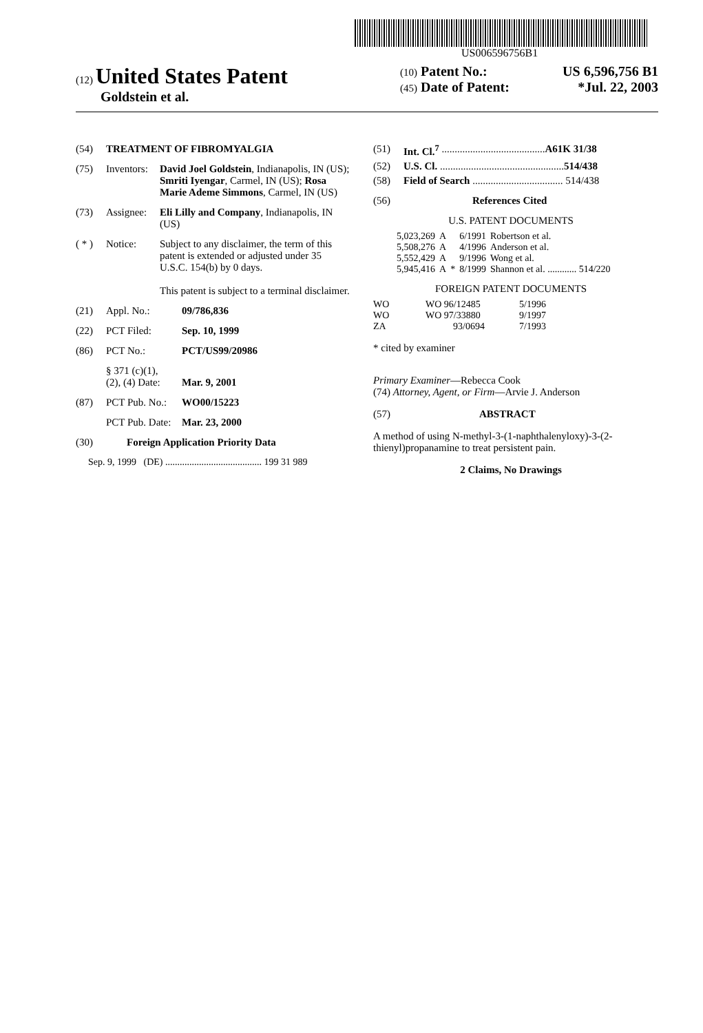US006596756B1
(12) United States Patent
Goldstein et al.
(10) Patent No.: US 6,596,756 B1
(45) Date of Patent: *Jul. 22, 2003
(54) TREATMENT OF FIBROMYALGIA
(75) Inventors: David Joel Goldstein, Indianapolis, IN (US); Smriti Iyengar, Carmel, IN (US); Rosa Marie Ademe Simmons, Carmel, IN (US)
(73) Assignee: Eli Lilly and Company, Indianapolis, IN (US)
( * ) Notice: Subject to any disclaimer, the term of this patent is extended or adjusted under 35 U.S.C. 154(b) by 0 days.
This patent is subject to a terminal disclaimer.
(21) Appl. No.: 09/786,836
(22) PCT Filed: Sep. 10, 1999
(86) PCT No.: PCT/US99/20986
§ 371 (c)(1),
(2), (4) Date: Mar. 9, 2001
(87) PCT Pub. No.: WO00/15223
PCT Pub. Date: Mar. 23, 2000
(30) Foreign Application Priority Data
Sep. 9, 1999 (DE) ........................................ 199 31 989
(51) Int. Cl.<sup>7</sup> ........................................ A61K 31/38
(52) U.S. Cl. ................................................ 514/438
(58) Field of Search ................................... 514/438
(56) References Cited
U.S. PATENT DOCUMENTS
| 5,023,269 | A | | 6/1991 | Robertson et al. |
| 5,508,276 | A | | 4/1996 | Anderson et al. |
| 5,552,429 | A | | 9/1996 | Wong et al. |
| 5,945,416 | A | * | 8/1999 | Shannon et al. ............ 514/220 |
FOREIGN PATENT DOCUMENTS
| WO | WO 96/12485 | 5/1996 |
| WO | WO 97/33880 | 9/1997 |
| ZA | 93/0694 | 7/1993 |
* cited by examiner
Primary Examiner—Rebecca Cook
(74) Attorney, Agent, or Firm—Arvie J. Anderson
(57) ABSTRACT
A method of using N-methyl-3-(1-naphthalenyloxy)-3-(2-thienyl)propanamine to treat persistent pain.
2 Claims, No Drawings